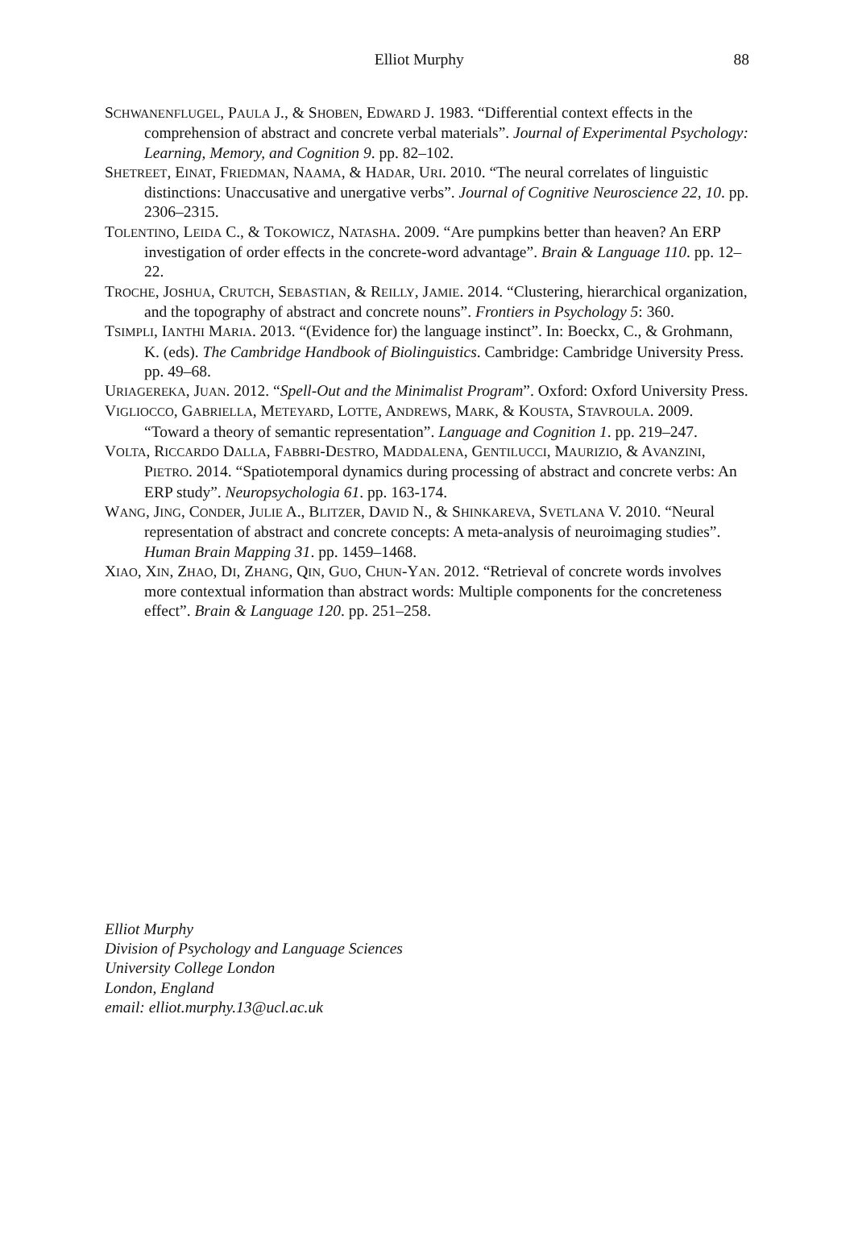88 Elliot Murphy
SCHWANENFLUGEL, PAULA J., & SHOBEN, EDWARD J. 1983. “Differential context effects in the comprehension of abstract and concrete verbal materials”. Journal of Experimental Psychology: Learning, Memory, and Cognition 9. pp. 82–102.
SHETREET, EINAT, FRIEDMAN, NAAMA, & HADAR, URI. 2010. “The neural correlates of linguistic distinctions: Unaccusative and unergative verbs”. Journal of Cognitive Neuroscience 22, 10. pp. 2306–2315.
TOLENTINO, LEIDA C., & TOKOWICZ, NATASHA. 2009. “Are pumpkins better than heaven? An ERP investigation of order effects in the concrete-word advantage”. Brain & Language 110. pp. 12–22.
TROCHE, JOSHUA, CRUTCH, SEBASTIAN, & REILLY, JAMIE. 2014. “Clustering, hierarchical organization, and the topography of abstract and concrete nouns”. Frontiers in Psychology 5: 360.
TSIMPLI, IANTHI MARIA. 2013. “(Evidence for) the language instinct”. In: Boeckx, C., & Grohmann, K. (eds). The Cambridge Handbook of Biolinguistics. Cambridge: Cambridge University Press. pp. 49–68.
URIAGEREKA, JUAN. 2012. “Spell-Out and the Minimalist Program”. Oxford: Oxford University Press.
VIGLIOCCO, GABRIELLA, METEYARD, LOTTE, ANDREWS, MARK, & KOUSTA, STAVROULA. 2009. “Toward a theory of semantic representation”. Language and Cognition 1. pp. 219–247.
VOLTA, RICCARDO DALLA, FABBRI-DESTRO, MADDALENA, GENTILUCCI, MAURIZIO, & AVANZINI, PIETRO. 2014. “Spatiotemporal dynamics during processing of abstract and concrete verbs: An ERP study”. Neuropsychologia 61. pp. 163-174.
WANG, JING, CONDER, JULIE A., BLITZER, DAVID N., & SHINKAREVA, SVETLANA V. 2010. “Neural representation of abstract and concrete concepts: A meta-analysis of neuroimaging studies”. Human Brain Mapping 31. pp. 1459–1468.
XIAO, XIN, ZHAO, DI, ZHANG, QIN, GUO, CHUN-YAN. 2012. “Retrieval of concrete words involves more contextual information than abstract words: Multiple components for the concreteness effect”. Brain & Language 120. pp. 251–258.
Elliot Murphy
Division of Psychology and Language Sciences
University College London
London, England
email: elliot.murphy.13@ucl.ac.uk